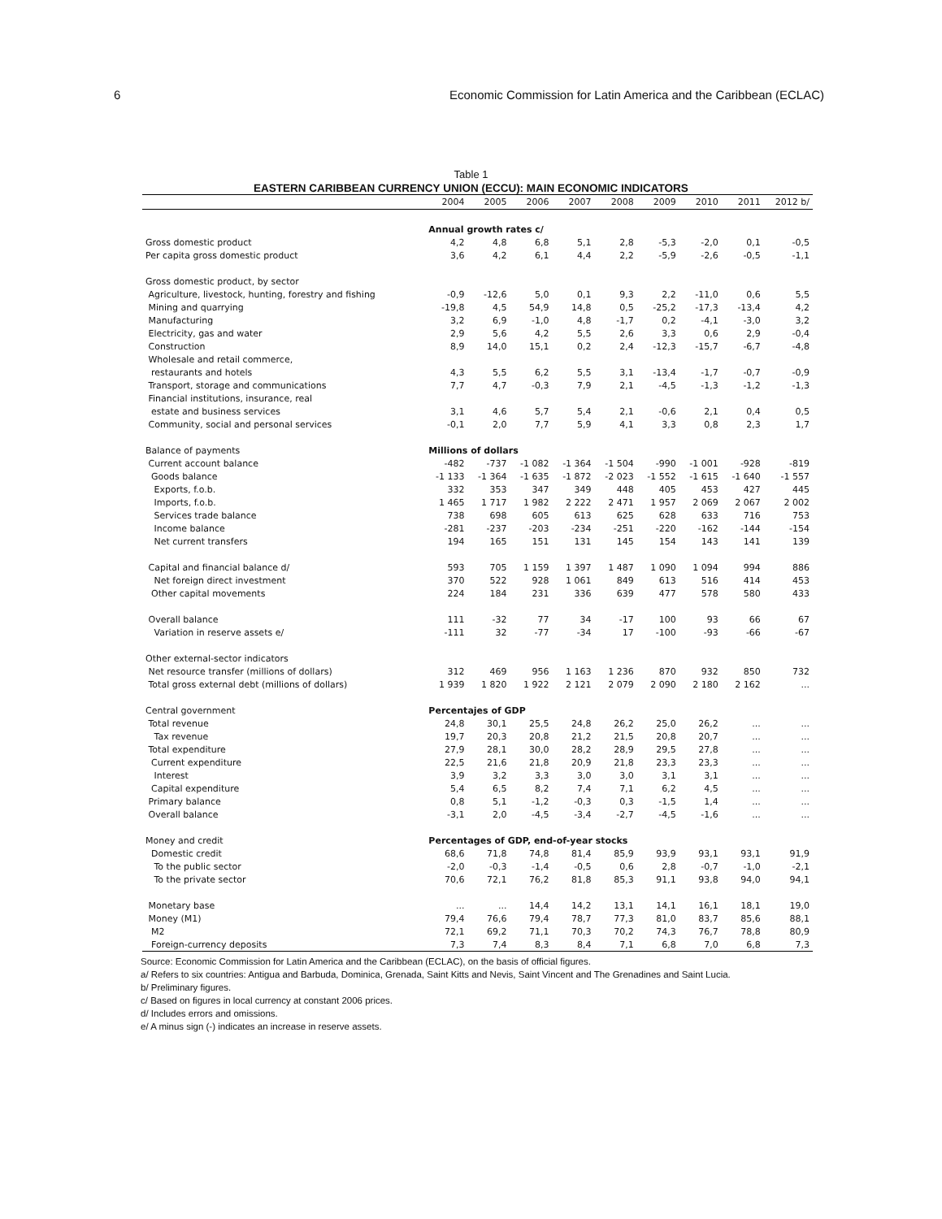6 Economic Commission for Latin America and the Caribbean (ECLAC)
Table 1
EASTERN CARIBBEAN CURRENCY UNION (ECCU): MAIN ECONOMIC INDICATORS
| | 2004 | 2005 | 2006 | 2007 | 2008 | 2009 | 2010 | 2011 | 2012 b/ |
| --- | --- | --- | --- | --- | --- | --- | --- | --- | --- |
| | Annual growth rates c/ | | | | | | | | |
| Gross domestic product | 4,2 | 4,8 | 6,8 | 5,1 | 2,8 | -5,3 | -2,0 | 0,1 | -0,5 |
| Per capita gross domestic product | 3,6 | 4,2 | 6,1 | 4,4 | 2,2 | -5,9 | -2,6 | -0,5 | -1,1 |
| Gross domestic product, by sector | | | | | | | | | |
| Agriculture, livestock, hunting, forestry and fishing | -0,9 | -12,6 | 5,0 | 0,1 | 9,3 | 2,2 | -11,0 | 0,6 | 5,5 |
| Mining and quarrying | -19,8 | 4,5 | 54,9 | 14,8 | 0,5 | -25,2 | -17,3 | -13,4 | 4,2 |
| Manufacturing | 3,2 | 6,9 | -1,0 | 4,8 | -1,7 | 0,2 | -4,1 | -3,0 | 3,2 |
| Electricity, gas and water | 2,9 | 5,6 | 4,2 | 5,5 | 2,6 | 3,3 | 0,6 | 2,9 | -0,4 |
| Construction | 8,9 | 14,0 | 15,1 | 0,2 | 2,4 | -12,3 | -15,7 | -6,7 | -4,8 |
| Wholesale and retail commerce, | | | | | | | | | |
| restaurants and hotels | 4,3 | 5,5 | 6,2 | 5,5 | 3,1 | -13,4 | -1,7 | -0,7 | -0,9 |
| Transport, storage and communications | 7,7 | 4,7 | -0,3 | 7,9 | 2,1 | -4,5 | -1,3 | -1,2 | -1,3 |
| Financial institutions, insurance, real | | | | | | | | | |
| estate and business services | 3,1 | 4,6 | 5,7 | 5,4 | 2,1 | -0,6 | 2,1 | 0,4 | 0,5 |
| Community, social and personal services | -0,1 | 2,0 | 7,7 | 5,9 | 4,1 | 3,3 | 0,8 | 2,3 | 1,7 |
| Balance of payments | Millions of dollars | | | | | | | | |
| Current account balance | -482 | -737 | -1 082 | -1 364 | -1 504 | -990 | -1 001 | -928 | -819 |
| Goods balance | -1 133 | -1 364 | -1 635 | -1 872 | -2 023 | -1 552 | -1 615 | -1 640 | -1 557 |
| Exports, f.o.b. | 332 | 353 | 347 | 349 | 448 | 405 | 453 | 427 | 445 |
| Imports, f.o.b. | 1 465 | 1 717 | 1 982 | 2 222 | 2 471 | 1 957 | 2 069 | 2 067 | 2 002 |
| Services trade balance | 738 | 698 | 605 | 613 | 625 | 628 | 633 | 716 | 753 |
| Income balance | -281 | -237 | -203 | -234 | -251 | -220 | -162 | -144 | -154 |
| Net current transfers | 194 | 165 | 151 | 131 | 145 | 154 | 143 | 141 | 139 |
| Capital and financial balance d/ | 593 | 705 | 1 159 | 1 397 | 1 487 | 1 090 | 1 094 | 994 | 886 |
| Net foreign direct investment | 370 | 522 | 928 | 1 061 | 849 | 613 | 516 | 414 | 453 |
| Other capital movements | 224 | 184 | 231 | 336 | 639 | 477 | 578 | 580 | 433 |
| Overall balance | 111 | -32 | 77 | 34 | -17 | 100 | 93 | 66 | 67 |
| Variation in reserve assets e/ | -111 | 32 | -77 | -34 | 17 | -100 | -93 | -66 | -67 |
| Other external-sector indicators | | | | | | | | | |
| Net resource transfer (millions of dollars) | 312 | 469 | 956 | 1 163 | 1 236 | 870 | 932 | 850 | 732 |
| Total gross external debt (millions of dollars) | 1 939 | 1 820 | 1 922 | 2 121 | 2 079 | 2 090 | 2 180 | 2 162 | ... |
| Central government | Percentajes of GDP | | | | | | | | |
| Total revenue | 24,8 | 30,1 | 25,5 | 24,8 | 26,2 | 25,0 | 26,2 | ... | ... |
| Tax revenue | 19,7 | 20,3 | 20,8 | 21,2 | 21,5 | 20,8 | 20,7 | ... | ... |
| Total expenditure | 27,9 | 28,1 | 30,0 | 28,2 | 28,9 | 29,5 | 27,8 | ... | ... |
| Current expenditure | 22,5 | 21,6 | 21,8 | 20,9 | 21,8 | 23,3 | 23,3 | ... | ... |
| Interest | 3,9 | 3,2 | 3,3 | 3,0 | 3,0 | 3,1 | 3,1 | ... | ... |
| Capital expenditure | 5,4 | 6,5 | 8,2 | 7,4 | 7,1 | 6,2 | 4,5 | ... | ... |
| Primary balance | 0,8 | 5,1 | -1,2 | -0,3 | 0,3 | -1,5 | 1,4 | ... | ... |
| Overall balance | -3,1 | 2,0 | -4,5 | -3,4 | -2,7 | -4,5 | -1,6 | ... | ... |
| Money and credit | Percentages of GDP, end-of-year stocks | | | | | | | | |
| Domestic credit | 68,6 | 71,8 | 74,8 | 81,4 | 85,9 | 93,9 | 93,1 | 93,1 | 91,9 |
| To the public sector | -2,0 | -0,3 | -1,4 | -0,5 | 0,6 | 2,8 | -0,7 | -1,0 | -2,1 |
| To the private sector | 70,6 | 72,1 | 76,2 | 81,8 | 85,3 | 91,1 | 93,8 | 94,0 | 94,1 |
| Monetary base | ... | ... | 14,4 | 14,2 | 13,1 | 14,1 | 16,1 | 18,1 | 19,0 |
| Money (M1) | 79,4 | 76,6 | 79,4 | 78,7 | 77,3 | 81,0 | 83,7 | 85,6 | 88,1 |
| M2 | 72,1 | 69,2 | 71,1 | 70,3 | 70,2 | 74,3 | 76,7 | 78,8 | 80,9 |
| Foreign-currency deposits | 7,3 | 7,4 | 8,3 | 8,4 | 7,1 | 6,8 | 7,0 | 6,8 | 7,3 |
Source: Economic Commission for Latin America and the Caribbean (ECLAC), on the basis of official figures.
a/ Refers to six countries: Antigua and Barbuda, Dominica, Grenada, Saint Kitts and Nevis, Saint Vincent and The Grenadines and Saint Lucia.
b/ Preliminary figures.
c/ Based on figures in local currency at constant 2006 prices.
d/ Includes errors and omissions.
e/ A minus sign (-) indicates an increase in reserve assets.